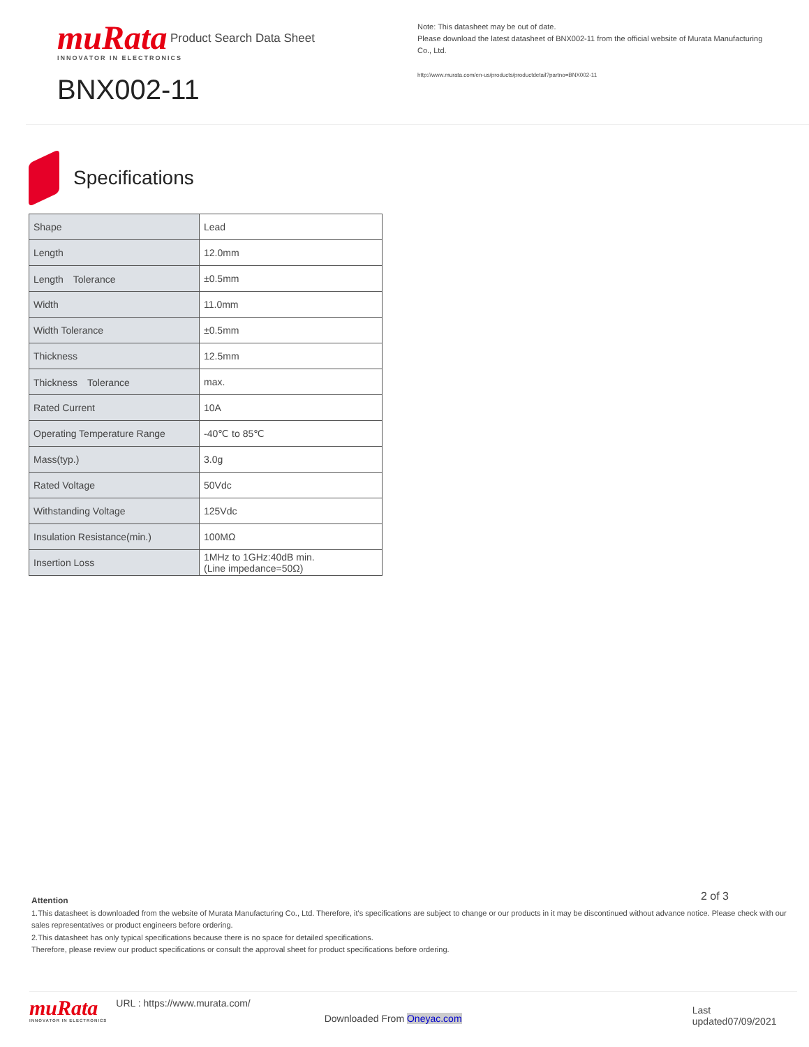muRata
INNOVATOR IN ELECTRONICS
BNX002-11
Note: This datasheet may be out of date.
Please download the latest datasheet of BNX002-11 from the official website of Murata Manufacturing Co., Ltd.
http://www.murata.com/en-us/products/productdetail?partno=BNX002-11
Product Search Data Sheet
Specifications
| Shape | Lead |
| Length | 12.0mm |
| Length Tolerance | ±0.5mm |
| Width | 11.0mm |
| Width Tolerance | ±0.5mm |
| Thickness | 12.5mm |
| Thickness Tolerance | max. |
| Rated Current | 10A |
| Operating Temperature Range | -40℃ to 85℃ |
| Mass(typ.) | 3.0g |
| Rated Voltage | 50Vdc |
| Withstanding Voltage | 125Vdc |
| Insulation Resistance(min.) | 100MΩ |
| Insertion Loss | 1MHz to 1GHz:40dB min. (Line impedance=50Ω) |
2 of 3
Attention
1.This datasheet is downloaded from the website of Murata Manufacturing Co., Ltd. Therefore, it's specifications are subject to change or our products in it may be discontinued without advance notice. Please check with our sales representatives or product engineers before ordering.
2.This datasheet has only typical specifications because there is no space for detailed specifications.
Therefore, please review our product specifications or consult the approval sheet for product specifications before ordering.
muRata
INNOVATOR IN ELECTRONICS
URL : https://www.murata.com/
Downloaded From Oneyac.com
Last updated07/09/2021